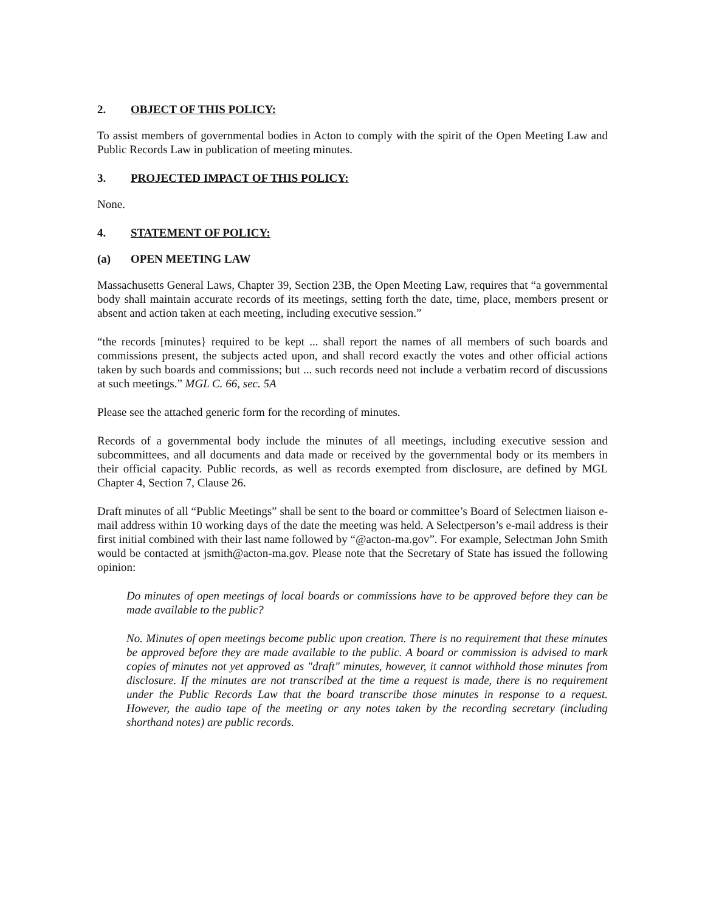2. OBJECT OF THIS POLICY:
To assist members of governmental bodies in Acton to comply with the spirit of the Open Meeting Law and Public Records Law in publication of meeting minutes.
3. PROJECTED IMPACT OF THIS POLICY:
None.
4. STATEMENT OF POLICY:
(a) OPEN MEETING LAW
Massachusetts General Laws, Chapter 39, Section 23B, the Open Meeting Law, requires that “a governmental body shall maintain accurate records of its meetings, setting forth the date, time, place, members present or absent and action taken at each meeting, including executive session.”
“the records [minutes} required to be kept ... shall report the names of all members of such boards and commissions present, the subjects acted upon, and shall record exactly the votes and other official actions taken by such boards and commissions; but ... such records need not include a verbatim record of discussions at such meetings.” MGL C. 66, sec. 5A
Please see the attached generic form for the recording of minutes.
Records of a governmental body include the minutes of all meetings, including executive session and subcommittees, and all documents and data made or received by the governmental body or its members in their official capacity. Public records, as well as records exempted from disclosure, are defined by MGL Chapter 4, Section 7, Clause 26.
Draft minutes of all “Public Meetings” shall be sent to the board or committee’s Board of Selectmen liaison e-mail address within 10 working days of the date the meeting was held. A Selectperson’s e-mail address is their first initial combined with their last name followed by “@acton-ma.gov”. For example, Selectman John Smith would be contacted at jsmith@acton-ma.gov. Please note that the Secretary of State has issued the following opinion:
Do minutes of open meetings of local boards or commissions have to be approved before they can be made available to the public?
No. Minutes of open meetings become public upon creation. There is no requirement that these minutes be approved before they are made available to the public. A board or commission is advised to mark copies of minutes not yet approved as "draft" minutes, however, it cannot withhold those minutes from disclosure. If the minutes are not transcribed at the time a request is made, there is no requirement under the Public Records Law that the board transcribe those minutes in response to a request. However, the audio tape of the meeting or any notes taken by the recording secretary (including shorthand notes) are public records.